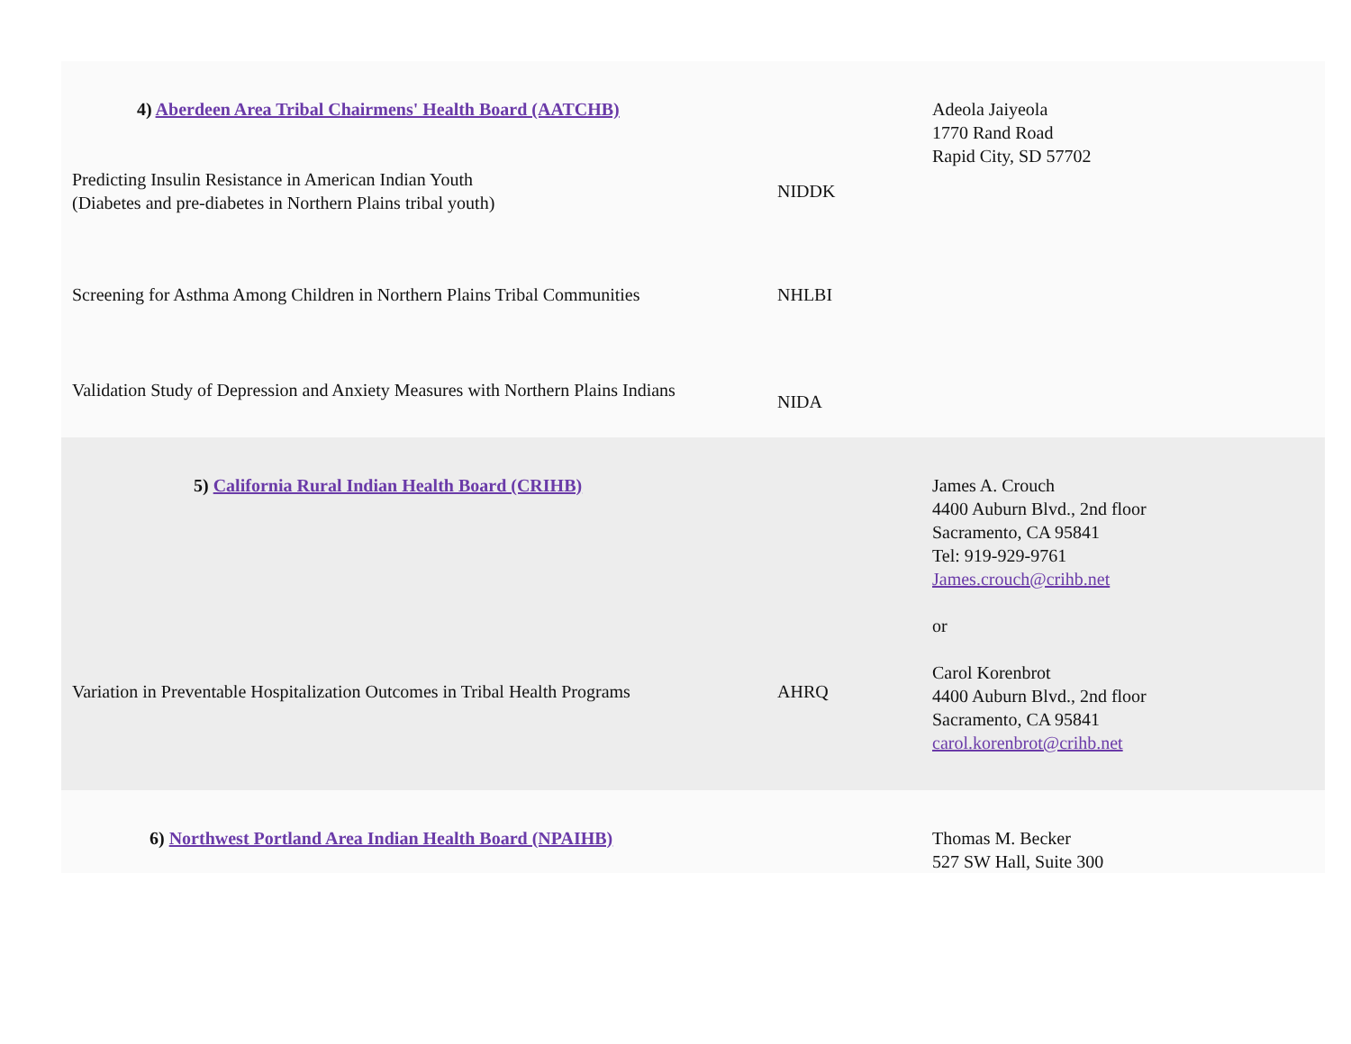| 4) Aberdeen Area Tribal Chairmens' Health Board (AATCHB) | | Adeola Jaiyeola 1770 Rand Road Rapid City, SD 57702 |
| Predicting Insulin Resistance in American Indian Youth (Diabetes and pre-diabetes in Northern Plains tribal youth) | NIDDK | |
| Screening for Asthma Among Children in Northern Plains Tribal Communities | NHLBI | |
| Validation Study of Depression and Anxiety Measures with Northern Plains Indians | NIDA | |
| 5) California Rural Indian Health Board (CRIHB) | | James A. Crouch 4400 Auburn Blvd., 2nd floor Sacramento, CA 95841 Tel: 919-929-9761 James.crouch@crihb.net or Carol Korenbrot 4400 Auburn Blvd., 2nd floor Sacramento, CA 95841 carol.korenbrot@crihb.net |
| Variation in Preventable Hospitalization Outcomes in Tribal Health Programs | AHRQ | |
| 6) Northwest Portland Area Indian Health Board (NPAIHB) | | Thomas M. Becker 527 SW Hall, Suite 300 |